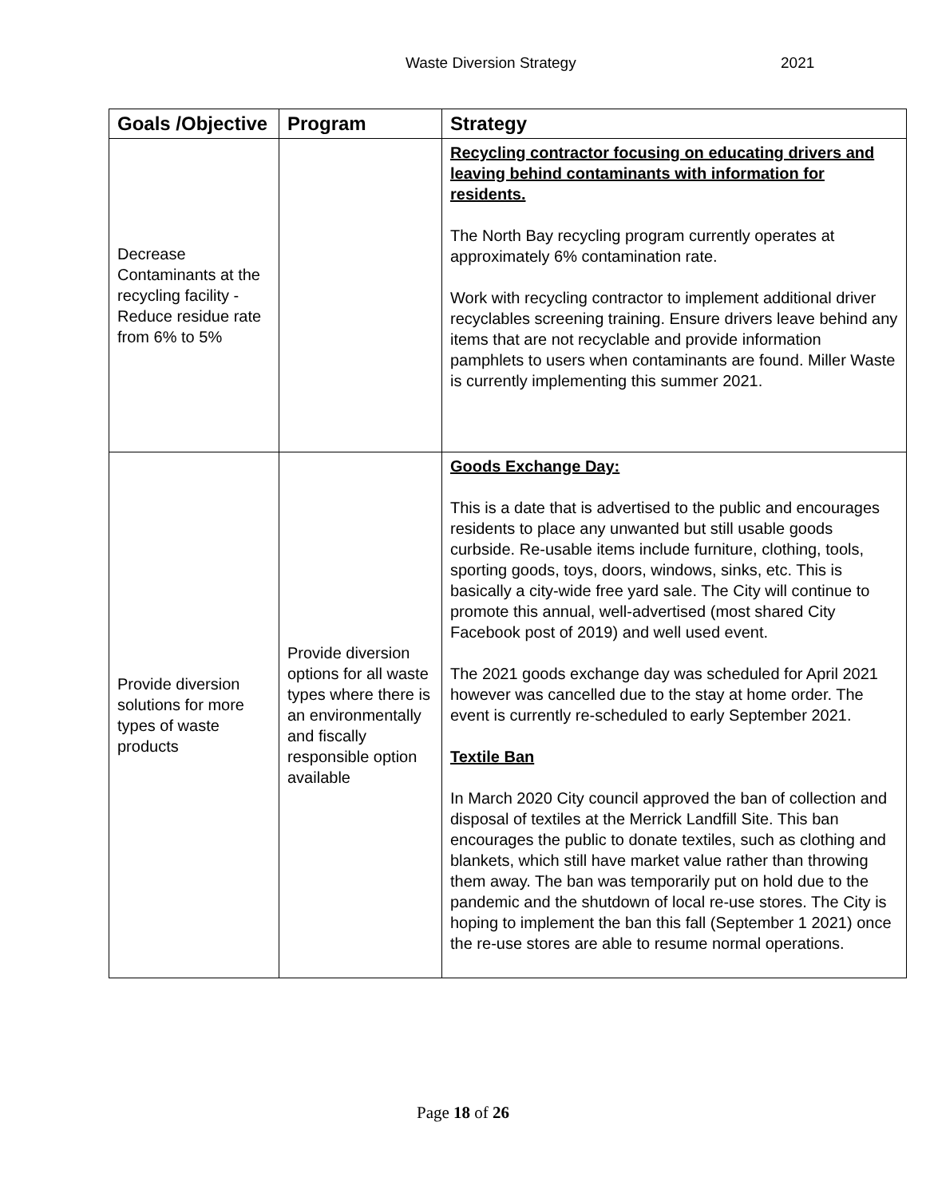Waste Diversion Strategy 2021
| Goals /Objective | Program | Strategy |
| --- | --- | --- |
| Decrease Contaminants at the recycling facility - Reduce residue rate from 6% to 5% | | Recycling contractor focusing on educating drivers and leaving behind contaminants with information for residents. The North Bay recycling program currently operates at approximately 6% contamination rate. Work with recycling contractor to implement additional driver recyclables screening training. Ensure drivers leave behind any items that are not recyclable and provide information pamphlets to users when contaminants are found. Miller Waste is currently implementing this summer 2021. |
| Provide diversion solutions for more types of waste products | Provide diversion options for all waste types where there is an environmentally and fiscally responsible option available | Goods Exchange Day: This is a date that is advertised to the public and encourages residents to place any unwanted but still usable goods curbside. Re-usable items include furniture, clothing, tools, sporting goods, toys, doors, windows, sinks, etc. This is basically a city-wide free yard sale. The City will continue to promote this annual, well-advertised (most shared City Facebook post of 2019) and well used event. The 2021 goods exchange day was scheduled for April 2021 however was cancelled due to the stay at home order. The event is currently re-scheduled to early September 2021. Textile Ban In March 2020 City council approved the ban of collection and disposal of textiles at the Merrick Landfill Site. This ban encourages the public to donate textiles, such as clothing and blankets, which still have market value rather than throwing them away. The ban was temporarily put on hold due to the pandemic and the shutdown of local re-use stores. The City is hoping to implement the ban this fall (September 1 2021) once the re-use stores are able to resume normal operations. |
Page 18 of 26